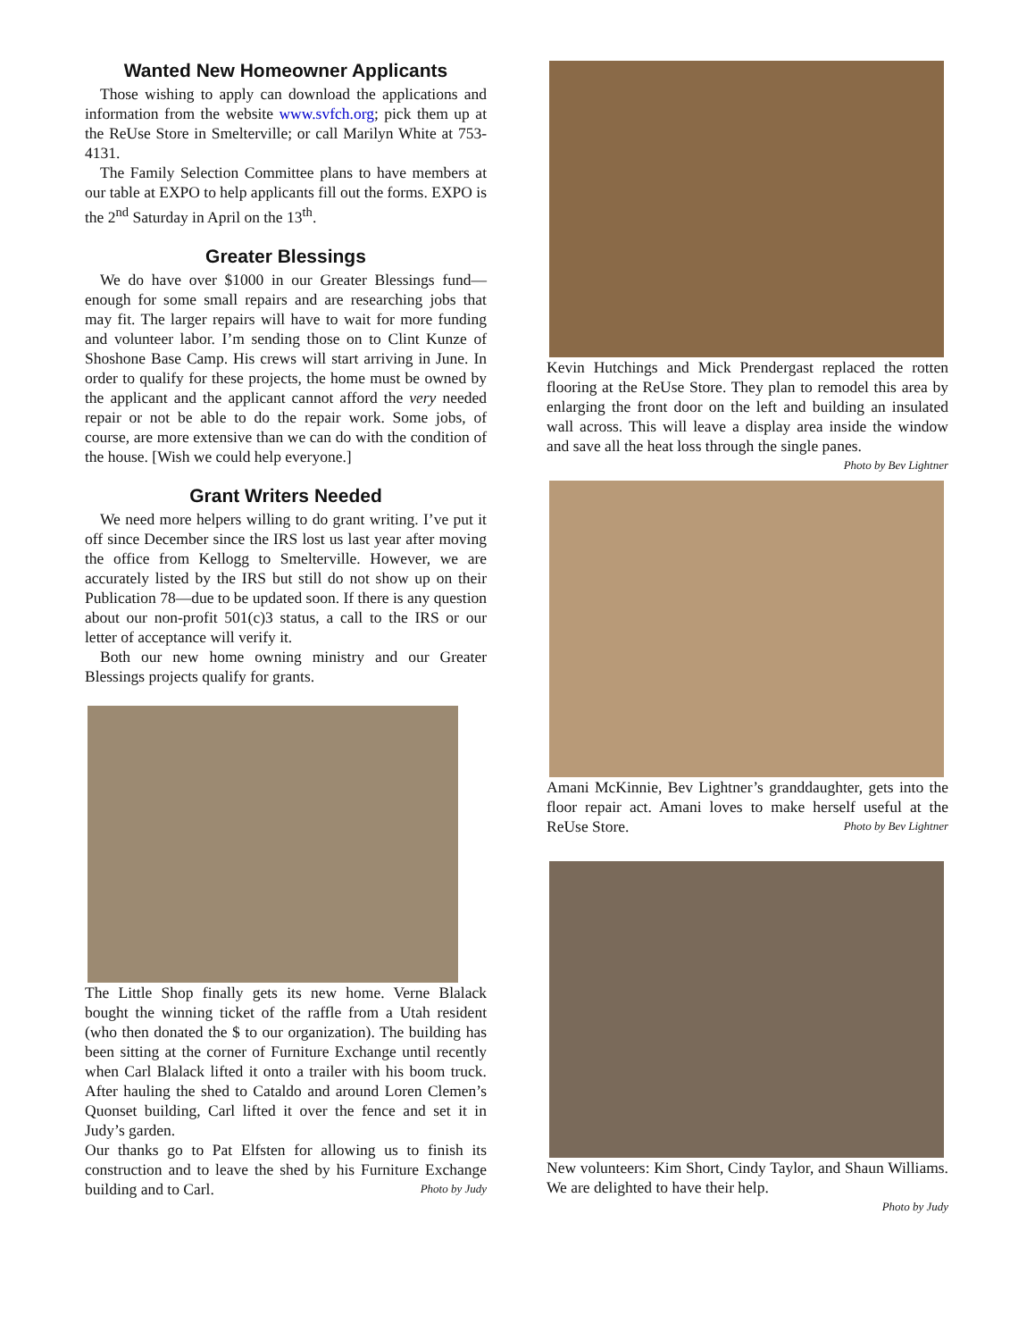Wanted New Homeowner Applicants
Those wishing to apply can download the applications and information from the website www.svfch.org; pick them up at the ReUse Store in Smelterville; or call Marilyn White at 753-4131.
The Family Selection Committee plans to have members at our table at EXPO to help applicants fill out the forms. EXPO is the 2<sup>nd</sup> Saturday in April on the 13<sup>th</sup>.
Greater Blessings
We do have over $1000 in our Greater Blessings fund—enough for some small repairs and are researching jobs that may fit. The larger repairs will have to wait for more funding and volunteer labor. I’m sending those on to Clint Kunze of Shoshone Base Camp. His crews will start arriving in June. In order to qualify for these projects, the home must be owned by the applicant and the applicant cannot afford the very needed repair or not be able to do the repair work. Some jobs, of course, are more extensive than we can do with the condition of the house. [Wish we could help everyone.]
Grant Writers Needed
We need more helpers willing to do grant writing. I’ve put it off since December since the IRS lost us last year after moving the office from Kellogg to Smelterville. However, we are accurately listed by the IRS but still do not show up on their Publication 78—due to be updated soon. If there is any question about our non-profit 501(c)3 status, a call to the IRS or our letter of acceptance will verify it.
Both our new home owning ministry and our Greater Blessings projects qualify for grants.
The Little Shop finally gets its new home. Verne Blalack bought the winning ticket of the raffle from a Utah resident (who then donated the $ to our organization). The building has been sitting at the corner of Furniture Exchange until recently when Carl Blalack lifted it onto a trailer with his boom truck. After hauling the shed to Cataldo and around Loren Clemen’s Quonset building, Carl lifted it over the fence and set it in Judy’s garden.
Our thanks go to Pat Elfsten for allowing us to finish its construction and to leave the shed by his Furniture Exchange building and to Carl. Photo by Judy
Kevin Hutchings and Mick Prendergast replaced the rotten flooring at the ReUse Store. They plan to remodel this area by enlarging the front door on the left and building an insulated wall across. This will leave a display area inside the window and save all the heat loss through the single panes. Photo by Bev Lightner
Amani McKinnie, Bev Lightner’s granddaughter, gets into the floor repair act. Amani loves to make herself useful at the ReUse Store. Photo by Bev Lightner
New volunteers: Kim Short, Cindy Taylor, and Shaun Williams. We are delighted to have their help.
Photo by Judy